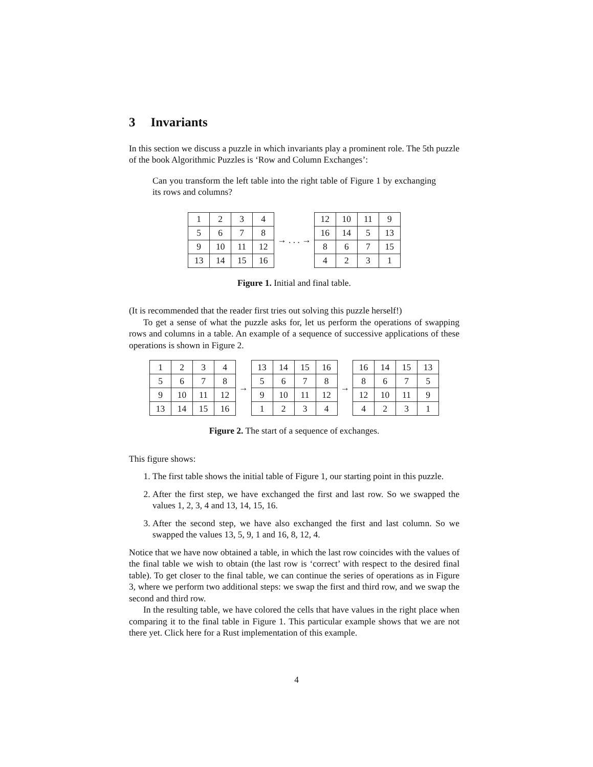3 Invariants
In this section we discuss a puzzle in which invariants play a prominent role. The 5th puzzle of the book Algorithmic Puzzles is ‘Row and Column Exchanges’:
Can you transform the left table into the right table of Figure 1 by exchanging its rows and columns?
| 1 | 2 | 3 | 4 |
| 5 | 6 | 7 | 8 |
| 9 | 10 | 11 | 12 |
| 13 | 14 | 15 | 16 |
→ . . . →
| 12 | 10 | 11 | 9 |
| 16 | 14 | 5 | 13 |
| 8 | 6 | 7 | 15 |
| 4 | 2 | 3 | 1 |
Figure 1. Initial and final table.
(It is recommended that the reader first tries out solving this puzzle herself!)
To get a sense of what the puzzle asks for, let us perform the operations of swapping rows and columns in a table. An example of a sequence of successive applications of these operations is shown in Figure 2.
| 1 | 2 | 3 | 4 |
| 5 | 6 | 7 | 8 |
| 9 | 10 | 11 | 12 |
| 13 | 14 | 15 | 16 |
→
| 13 | 14 | 15 | 16 |
| 5 | 6 | 7 | 8 |
| 9 | 10 | 11 | 12 |
| 1 | 2 | 3 | 4 |
→
| 16 | 14 | 15 | 13 |
| 8 | 6 | 7 | 5 |
| 12 | 10 | 11 | 9 |
| 4 | 2 | 3 | 1 |
Figure 2. The start of a sequence of exchanges.
This figure shows:
1. The first table shows the initial table of Figure 1, our starting point in this puzzle.
2. After the first step, we have exchanged the first and last row. So we swapped the values 1, 2, 3, 4 and 13, 14, 15, 16.
3. After the second step, we have also exchanged the first and last column. So we swapped the values 13, 5, 9, 1 and 16, 8, 12, 4.
Notice that we have now obtained a table, in which the last row coincides with the values of the final table we wish to obtain (the last row is ‘correct’ with respect to the desired final table). To get closer to the final table, we can continue the series of operations as in Figure 3, where we perform two additional steps: we swap the first and third row, and we swap the second and third row.
In the resulting table, we have colored the cells that have values in the right place when comparing it to the final table in Figure 1. This particular example shows that we are not there yet. Click here for a Rust implementation of this example.
4